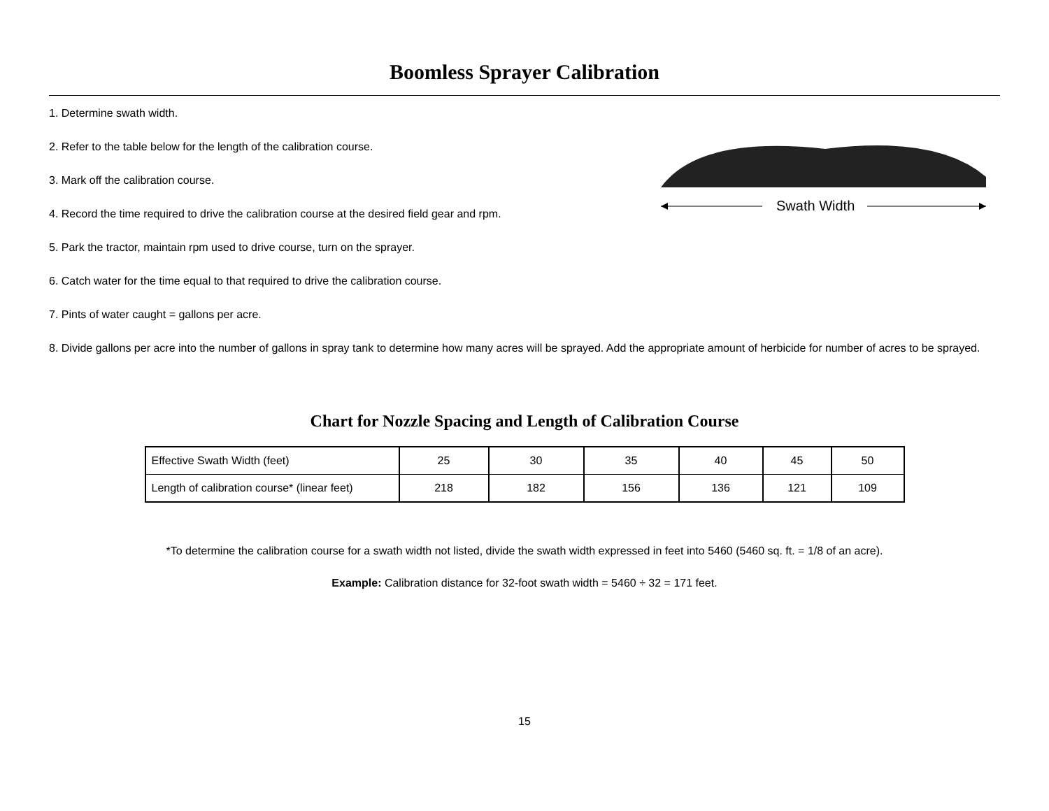Boomless Sprayer Calibration
Swath Width
1. Determine swath width.
2. Refer to the table below for the length of the calibration course.
3. Mark off the calibration course.
4. Record the time required to drive the calibration course at the desired field gear and rpm.
5. Park the tractor, maintain rpm used to drive course, turn on the sprayer.
6. Catch water for the time equal to that required to drive the calibration course.
7. Pints of water caught = gallons per acre.
8. Divide gallons per acre into the number of gallons in spray tank to determine how many acres will be sprayed. Add the appropriate amount of herbicide for number of acres to be sprayed.
Chart for Nozzle Spacing and Length of Calibration Course
| Effective Swath Width (feet) | 25 | 30 | 35 | 40 | 45 | 50 |
| Length of calibration course* (linear feet) | 218 | 182 | 156 | 136 | 121 | 109 |
*To determine the calibration course for a swath width not listed, divide the swath width expressed in feet into 5460 (5460 sq. ft. = 1/8 of an acre).
Example: Calibration distance for 32-foot swath width = 5460 ÷ 32 = 171 feet.
15